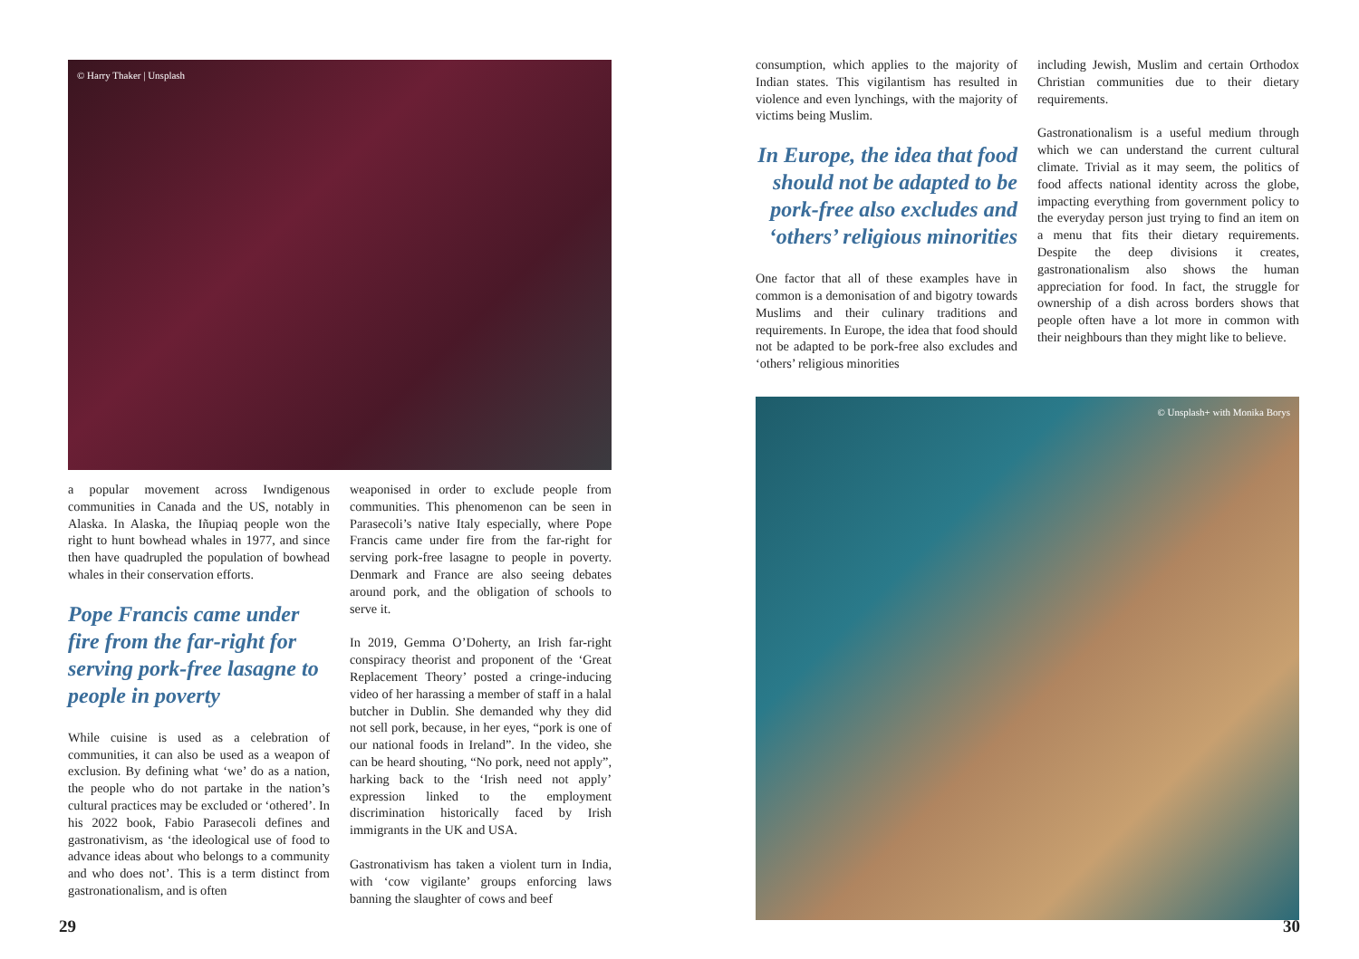© Harry Thaker | Unsplash
a popular movement across Iwndigenous communities in Canada and the US, notably in Alaska. In Alaska, the Iñupiaq people won the right to hunt bowhead whales in 1977, and since then have quadrupled the population of bowhead whales in their conservation efforts.
Pope Francis came under fire from the far-right for serving pork-free lasagne to people in poverty
While cuisine is used as a celebration of communities, it can also be used as a weapon of exclusion. By defining what ‘we’ do as a nation, the people who do not partake in the nation’s cultural practices may be excluded or ‘othered’. In his 2022 book, Fabio Parasecoli defines and gastronativism, as ‘the ideological use of food to advance ideas about who belongs to a community and who does not’. This is a term distinct from gastronationalism, and is often
weaponised in order to exclude people from communities. This phenomenon can be seen in Parasecoli’s native Italy especially, where Pope Francis came under fire from the far-right for serving pork-free lasagne to people in poverty. Denmark and France are also seeing debates around pork, and the obligation of schools to serve it.
In 2019, Gemma O’Doherty, an Irish far-right conspiracy theorist and proponent of the ‘Great Replacement Theory’ posted a cringe-inducing video of her harassing a member of staff in a halal butcher in Dublin. She demanded why they did not sell pork, because, in her eyes, “pork is one of our national foods in Ireland”. In the video, she can be heard shouting, “No pork, need not apply”, harking back to the ‘Irish need not apply’ expression linked to the employment discrimination historically faced by Irish immigrants in the UK and USA.
Gastronativism has taken a violent turn in India, with ‘cow vigilante’ groups enforcing laws banning the slaughter of cows and beef
29
consumption, which applies to the majority of Indian states. This vigilantism has resulted in violence and even lynchings, with the majority of victims being Muslim.
In Europe, the idea that food should not be adapted to be pork-free also excludes and ‘others’ religious minorities
One factor that all of these examples have in common is a demonisation of and bigotry towards Muslims and their culinary traditions and requirements. In Europe, the idea that food should not be adapted to be pork-free also excludes and ‘others’ religious minorities
including Jewish, Muslim and certain Orthodox Christian communities due to their dietary requirements.
Gastronationalism is a useful medium through which we can understand the current cultural climate. Trivial as it may seem, the politics of food affects national identity across the globe, impacting everything from government policy to the everyday person just trying to find an item on a menu that fits their dietary requirements. Despite the deep divisions it creates, gastronationalism also shows the human appreciation for food. In fact, the struggle for ownership of a dish across borders shows that people often have a lot more in common with their neighbours than they might like to believe.
© Unsplash+ with Monika Borys
30